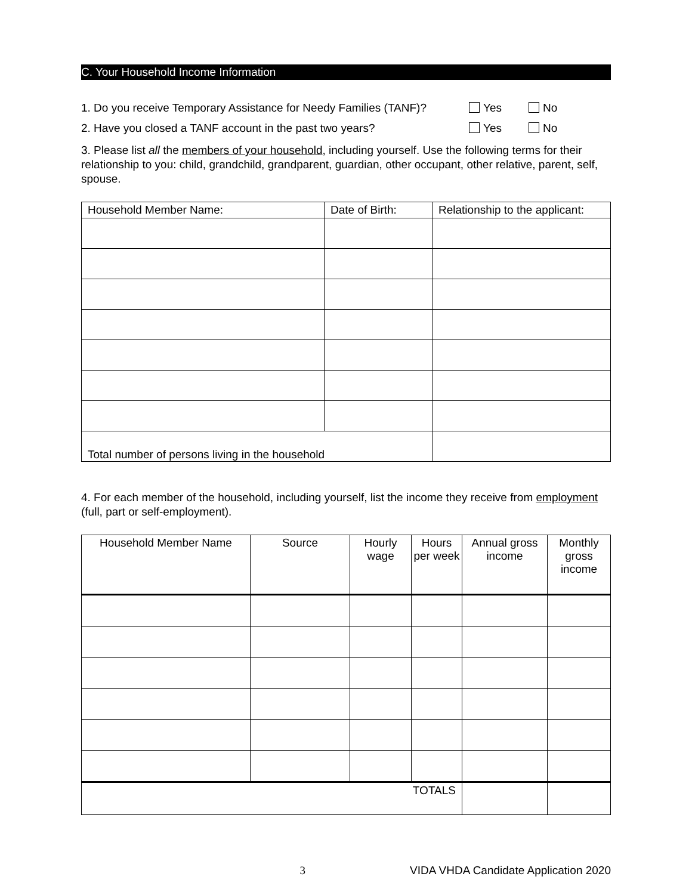C. Your Household Income Information
1. Do you receive Temporary Assistance for Needy Families (TANF)? Yes No
2. Have you closed a TANF account in the past two years? Yes No
3. Please list all the members of your household, including yourself. Use the following terms for their relationship to you: child, grandchild, grandparent, guardian, other occupant, other relative, parent, self, spouse.
| Household Member Name: | Date of Birth: | Relationship to the applicant: |
| --- | --- | --- |
| Total number of persons living in the household | | |
4. For each member of the household, including yourself, list the income they receive from employment (full, part or self-employment).
| Household Member Name | Source | Hourly wage | Hours per week | Annual gross income | Monthly gross income |
| --- | --- | --- | --- | --- | --- |
| TOTALS | | | | | |
3 VIDA VHDA Candidate Application 2020